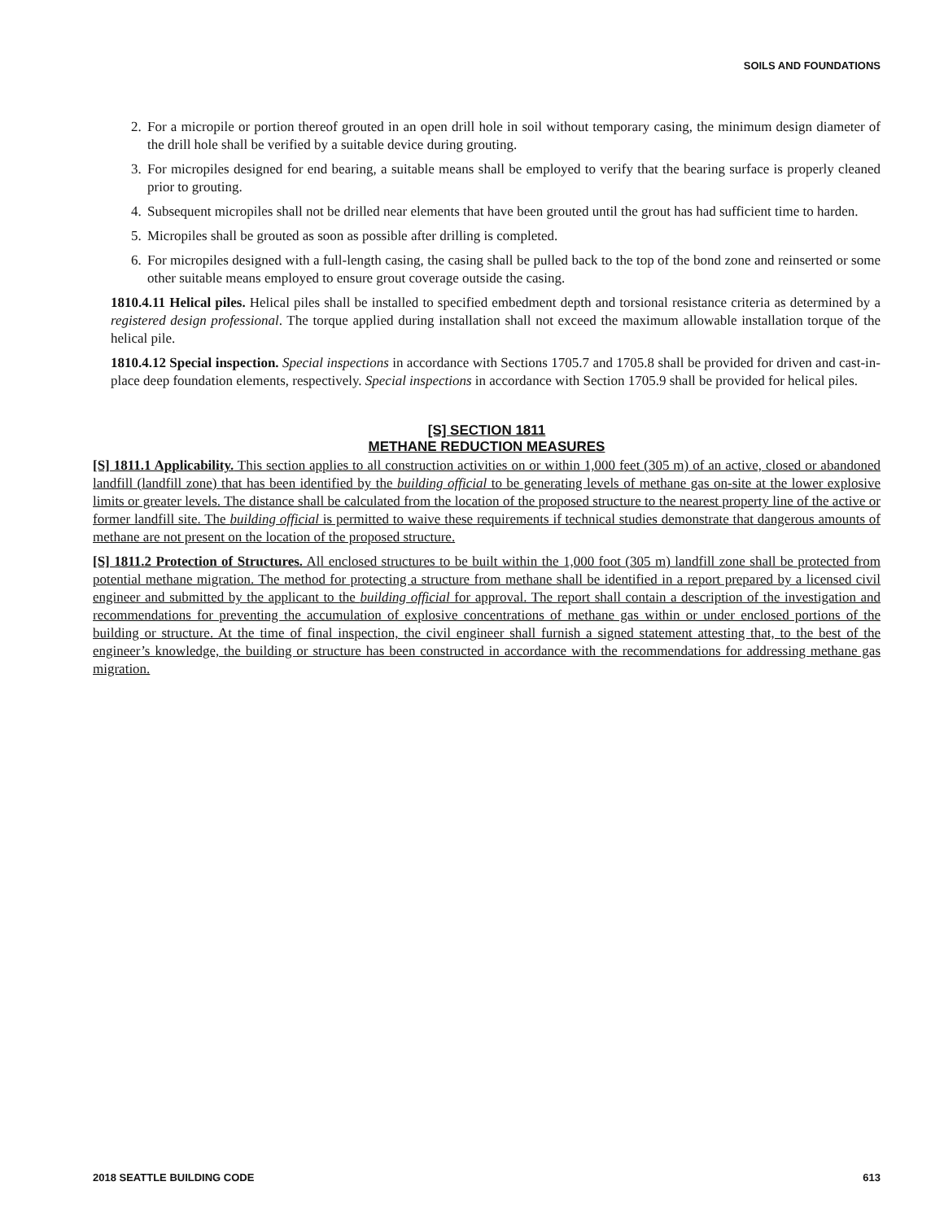SOILS AND FOUNDATIONS
2. For a micropile or portion thereof grouted in an open drill hole in soil without temporary casing, the minimum design diameter of the drill hole shall be verified by a suitable device during grouting.
3. For micropiles designed for end bearing, a suitable means shall be employed to verify that the bearing surface is properly cleaned prior to grouting.
4. Subsequent micropiles shall not be drilled near elements that have been grouted until the grout has had sufficient time to harden.
5. Micropiles shall be grouted as soon as possible after drilling is completed.
6. For micropiles designed with a full-length casing, the casing shall be pulled back to the top of the bond zone and reinserted or some other suitable means employed to ensure grout coverage outside the casing.
1810.4.11 Helical piles. Helical piles shall be installed to specified embedment depth and torsional resistance criteria as determined by a registered design professional. The torque applied during installation shall not exceed the maximum allowable installation torque of the helical pile.
1810.4.12 Special inspection. Special inspections in accordance with Sections 1705.7 and 1705.8 shall be provided for driven and cast-in-place deep foundation elements, respectively. Special inspections in accordance with Section 1705.9 shall be provided for helical piles.
[S] SECTION 1811
METHANE REDUCTION MEASURES
[S] 1811.1 Applicability. This section applies to all construction activities on or within 1,000 feet (305 m) of an active, closed or abandoned landfill (landfill zone) that has been identified by the building official to be generating levels of methane gas on-site at the lower explosive limits or greater levels. The distance shall be calculated from the location of the proposed structure to the nearest property line of the active or former landfill site. The building official is permitted to waive these requirements if technical studies demonstrate that dangerous amounts of methane are not present on the location of the proposed structure.
[S] 1811.2 Protection of Structures. All enclosed structures to be built within the 1,000 foot (305 m) landfill zone shall be protected from potential methane migration. The method for protecting a structure from methane shall be identified in a report prepared by a licensed civil engineer and submitted by the applicant to the building official for approval. The report shall contain a description of the investigation and recommendations for preventing the accumulation of explosive concentrations of methane gas within or under enclosed portions of the building or structure. At the time of final inspection, the civil engineer shall furnish a signed statement attesting that, to the best of the engineer’s knowledge, the building or structure has been constructed in accordance with the recommendations for addressing methane gas migration.
2018 SEATTLE BUILDING CODE 613